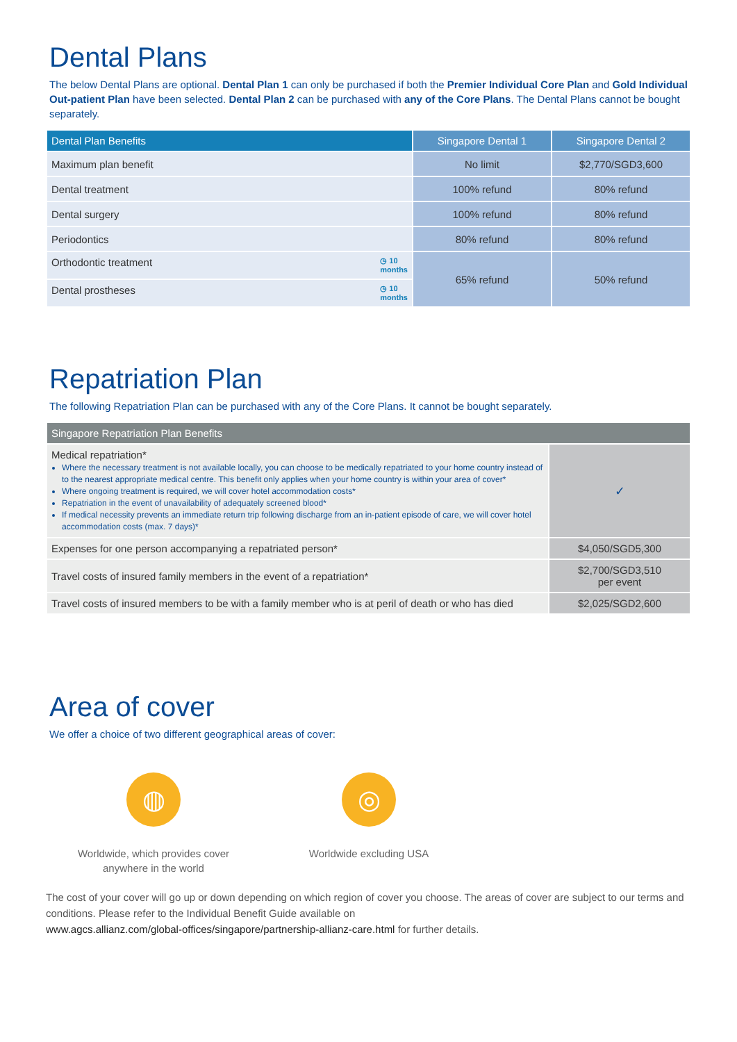Dental Plans
The below Dental Plans are optional. Dental Plan 1 can only be purchased if both the Premier Individual Core Plan and Gold Individual Out-patient Plan have been selected. Dental Plan 2 can be purchased with any of the Core Plans. The Dental Plans cannot be bought separately.
| Dental Plan Benefits | Singapore Dental 1 | Singapore Dental 2 |
| --- | --- | --- |
| Maximum plan benefit | No limit | $2,770/SGD3,600 |
| Dental treatment | 100% refund | 80% refund |
| Dental surgery | 100% refund | 80% refund |
| Periodontics | 80% refund | 80% refund |
| Orthodontic treatment ◷ 10 months | 65% refund | 50% refund |
| Dental prostheses ◷ 10 months | | |
Repatriation Plan
The following Repatriation Plan can be purchased with any of the Core Plans. It cannot be bought separately.
| Singapore Repatriation Plan Benefits | |
| --- | --- |
| Medical repatriation* Where the necessary treatment is not available locally, you can choose to be medically repatriated to your home country instead of to the nearest appropriate medical centre. This benefit only applies when your home country is within your area of cover* Where ongoing treatment is required, we will cover hotel accommodation costs* Repatriation in the event of unavailability of adequately screened blood* If medical necessity prevents an immediate return trip following discharge from an in-patient episode of care, we will cover hotel accommodation costs (max. 7 days)* | ✓ |
| Expenses for one person accompanying a repatriated person* | $4,050/SGD5,300 |
| Travel costs of insured family members in the event of a repatriation* | $2,700/SGD3,510 per event |
| Travel costs of insured members to be with a family member who is at peril of death or who has died | $2,025/SGD2,600 |
Area of cover
We offer a choice of two different geographical areas of cover:
◍
Worldwide, which provides cover
anywhere in the world
◎
Worldwide excluding USA
The cost of your cover will go up or down depending on which region of cover you choose. The areas of cover are subject to our terms and conditions. Please refer to the Individual Benefit Guide available on
www.agcs.allianz.com/global-offices/singapore/partnership-allianz-care.html for further details.